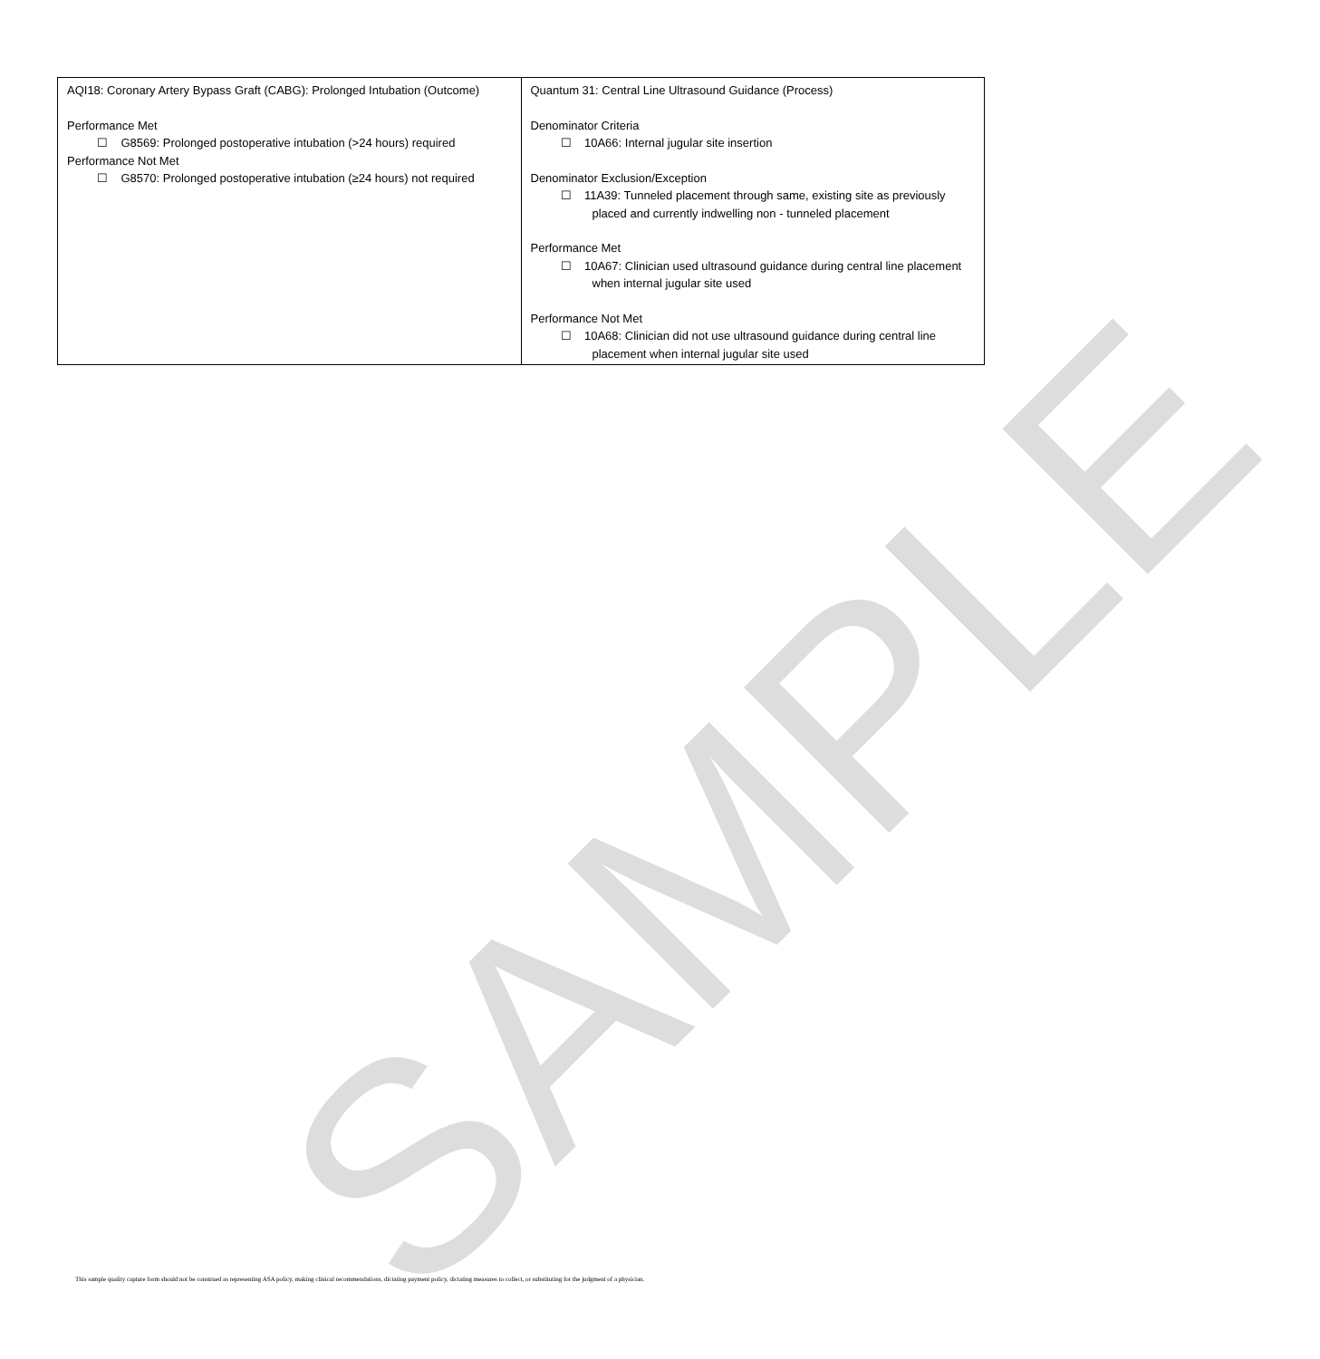SAMPLE
| AQI18: Coronary Artery Bypass Graft (CABG): Prolonged Intubation (Outcome) Performance Met ☐ G8569: Prolonged postoperative intubation (>24 hours) required Performance Not Met ☐ G8570: Prolonged postoperative intubation (≥24 hours) not required | Quantum 31: Central Line Ultrasound Guidance (Process) Denominator Criteria ☐ 10A66: Internal jugular site insertion Denominator Exclusion/Exception ☐ 11A39: Tunneled placement through same, existing site as previously placed and currently indwelling non - tunneled placement Performance Met ☐ 10A67: Clinician used ultrasound guidance during central line placement when internal jugular site used Performance Not Met ☐ 10A68: Clinician did not use ultrasound guidance during central line placement when internal jugular site used |
This sample quality capture form should not be construed as representing ASA policy, making clinical recommendations, dictating payment policy, dictating measures to collect, or substituting for the judgment of a physician.